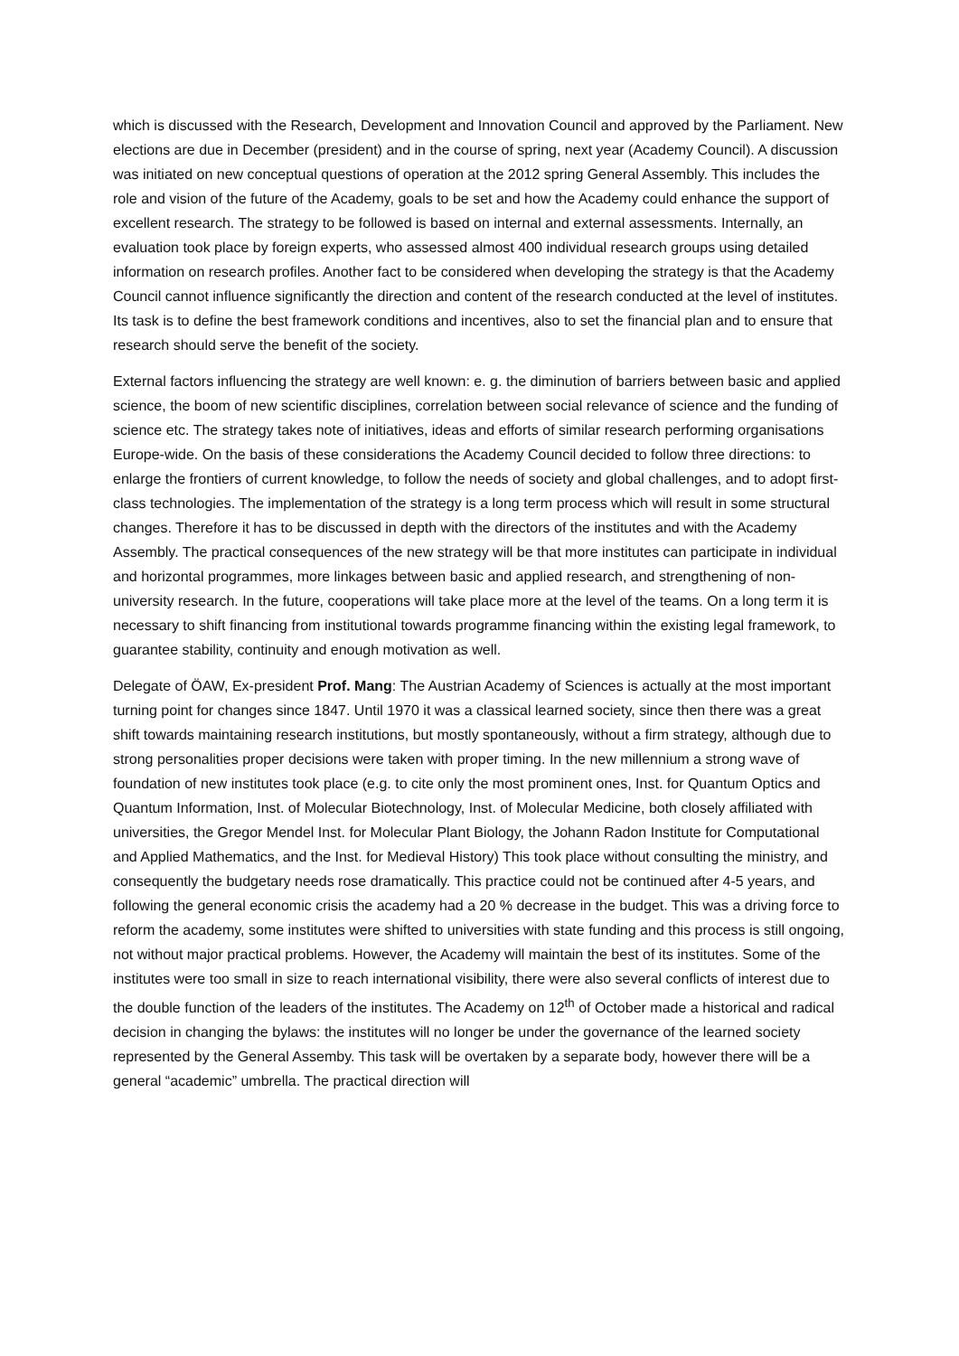which is discussed with the Research, Development and Innovation Council and approved by the Parliament. New elections are due in December (president) and in the course of spring, next year (Academy Council). A discussion was initiated on new conceptual questions of operation at the 2012 spring General Assembly. This includes the role and vision of the future of the Academy, goals to be set and how the Academy could enhance the support of excellent research. The strategy to be followed is based on internal and external assessments. Internally, an evaluation took place by foreign experts, who assessed almost 400 individual research groups using detailed information on research profiles. Another fact to be considered when developing the strategy is that the Academy Council cannot influence significantly the direction and content of the research conducted at the level of institutes. Its task is to define the best framework conditions and incentives, also to set the financial plan and to ensure that research should serve the benefit of the society.
External factors influencing the strategy are well known: e. g. the diminution of barriers between basic and applied science, the boom of new scientific disciplines, correlation between social relevance of science and the funding of science etc. The strategy takes note of initiatives, ideas and efforts of similar research performing organisations Europe-wide. On the basis of these considerations the Academy Council decided to follow three directions: to enlarge the frontiers of current knowledge, to follow the needs of society and global challenges, and to adopt first-class technologies. The implementation of the strategy is a long term process which will result in some structural changes. Therefore it has to be discussed in depth with the directors of the institutes and with the Academy Assembly. The practical consequences of the new strategy will be that more institutes can participate in individual and horizontal programmes, more linkages between basic and applied research, and strengthening of non-university research. In the future, cooperations will take place more at the level of the teams. On a long term it is necessary to shift financing from institutional towards programme financing within the existing legal framework, to guarantee stability, continuity and enough motivation as well.
Delegate of ÖAW, Ex-president Prof. Mang: The Austrian Academy of Sciences is actually at the most important turning point for changes since 1847. Until 1970 it was a classical learned society, since then there was a great shift towards maintaining research institutions, but mostly spontaneously, without a firm strategy, although due to strong personalities proper decisions were taken with proper timing. In the new millennium a strong wave of foundation of new institutes took place (e.g. to cite only the most prominent ones, Inst. for Quantum Optics and Quantum Information, Inst. of Molecular Biotechnology, Inst. of Molecular Medicine, both closely affiliated with universities, the Gregor Mendel Inst. for Molecular Plant Biology, the Johann Radon Institute for Computational and Applied Mathematics, and the Inst. for Medieval History) This took place without consulting the ministry, and consequently the budgetary needs rose dramatically. This practice could not be continued after 4-5 years, and following the general economic crisis the academy had a 20 % decrease in the budget. This was a driving force to reform the academy, some institutes were shifted to universities with state funding and this process is still ongoing, not without major practical problems. However, the Academy will maintain the best of its institutes. Some of the institutes were too small in size to reach international visibility, there were also several conflicts of interest due to the double function of the leaders of the institutes. The Academy on 12<sup>th</sup> of October made a historical and radical decision in changing the bylaws: the institutes will no longer be under the governance of the learned society represented by the General Assemby. This task will be overtaken by a separate body, however there will be a general “academic” umbrella. The practical direction will